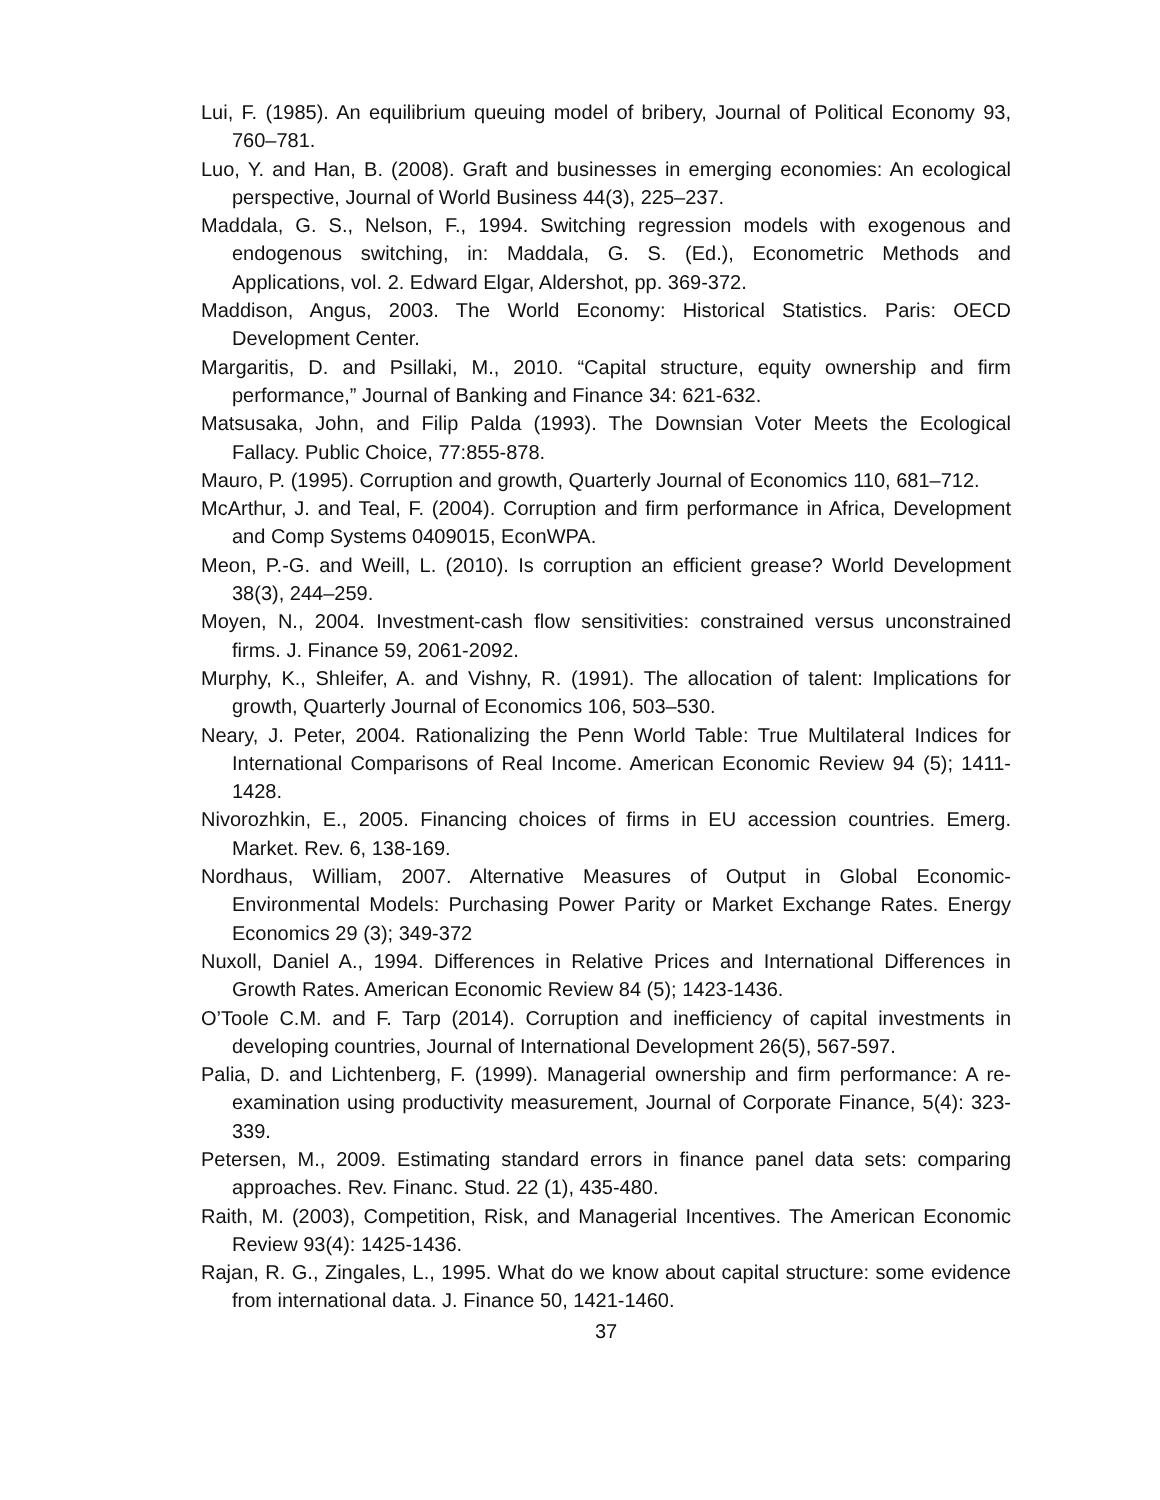Lui, F. (1985). An equilibrium queuing model of bribery, Journal of Political Economy 93, 760–781.
Luo, Y. and Han, B. (2008). Graft and businesses in emerging economies: An ecological perspective, Journal of World Business 44(3), 225–237.
Maddala, G. S., Nelson, F., 1994. Switching regression models with exogenous and endogenous switching, in: Maddala, G. S. (Ed.), Econometric Methods and Applications, vol. 2. Edward Elgar, Aldershot, pp. 369-372.
Maddison, Angus, 2003. The World Economy: Historical Statistics. Paris: OECD Development Center.
Margaritis, D. and Psillaki, M., 2010. “Capital structure, equity ownership and firm performance,” Journal of Banking and Finance 34: 621-632.
Matsusaka, John, and Filip Palda (1993). The Downsian Voter Meets the Ecological Fallacy. Public Choice, 77:855-878.
Mauro, P. (1995). Corruption and growth, Quarterly Journal of Economics 110, 681–712.
McArthur, J. and Teal, F. (2004). Corruption and firm performance in Africa, Development and Comp Systems 0409015, EconWPA.
Meon, P.-G. and Weill, L. (2010). Is corruption an efficient grease? World Development 38(3), 244–259.
Moyen, N., 2004. Investment-cash flow sensitivities: constrained versus unconstrained firms. J. Finance 59, 2061-2092.
Murphy, K., Shleifer, A. and Vishny, R. (1991). The allocation of talent: Implications for growth, Quarterly Journal of Economics 106, 503–530.
Neary, J. Peter, 2004. Rationalizing the Penn World Table: True Multilateral Indices for International Comparisons of Real Income. American Economic Review 94 (5); 1411-1428.
Nivorozhkin, E., 2005. Financing choices of firms in EU accession countries. Emerg. Market. Rev. 6, 138-169.
Nordhaus, William, 2007. Alternative Measures of Output in Global Economic-Environmental Models: Purchasing Power Parity or Market Exchange Rates. Energy Economics 29 (3); 349-372
Nuxoll, Daniel A., 1994. Differences in Relative Prices and International Differences in Growth Rates. American Economic Review 84 (5); 1423-1436.
O’Toole C.M. and F. Tarp (2014). Corruption and inefficiency of capital investments in developing countries, Journal of International Development 26(5), 567-597.
Palia, D. and Lichtenberg, F. (1999). Managerial ownership and firm performance: A re-examination using productivity measurement, Journal of Corporate Finance, 5(4): 323-339.
Petersen, M., 2009. Estimating standard errors in finance panel data sets: comparing approaches. Rev. Financ. Stud. 22 (1), 435-480.
Raith, M. (2003), Competition, Risk, and Managerial Incentives. The American Economic Review 93(4): 1425-1436.
Rajan, R. G., Zingales, L., 1995. What do we know about capital structure: some evidence from international data. J. Finance 50, 1421-1460.
37